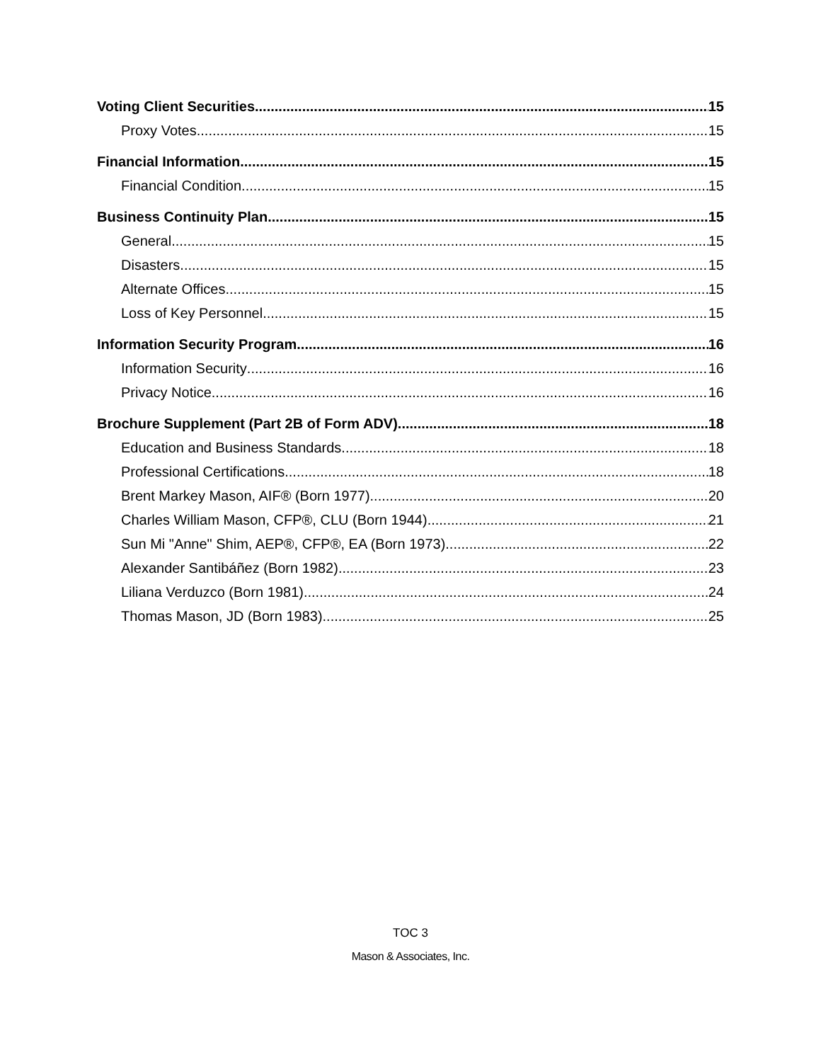Voting Client Securities 15
Proxy Votes 15
Financial Information 15
Financial Condition 15
Business Continuity Plan 15
General 15
Disasters 15
Alternate Offices 15
Loss of Key Personnel 15
Information Security Program 16
Information Security 16
Privacy Notice 16
Brochure Supplement (Part 2B of Form ADV) 18
Education and Business Standards 18
Professional Certifications 18
Brent Markey Mason, AIF® (Born 1977) 20
Charles William Mason, CFP®, CLU (Born 1944) 21
Sun Mi "Anne" Shim, AEP®, CFP®, EA (Born 1973) 22
Alexander Santibáñez (Born 1982) 23
Liliana Verduzco (Born 1981) 24
Thomas Mason, JD (Born 1983) 25
TOC 3
Mason & Associates, Inc.